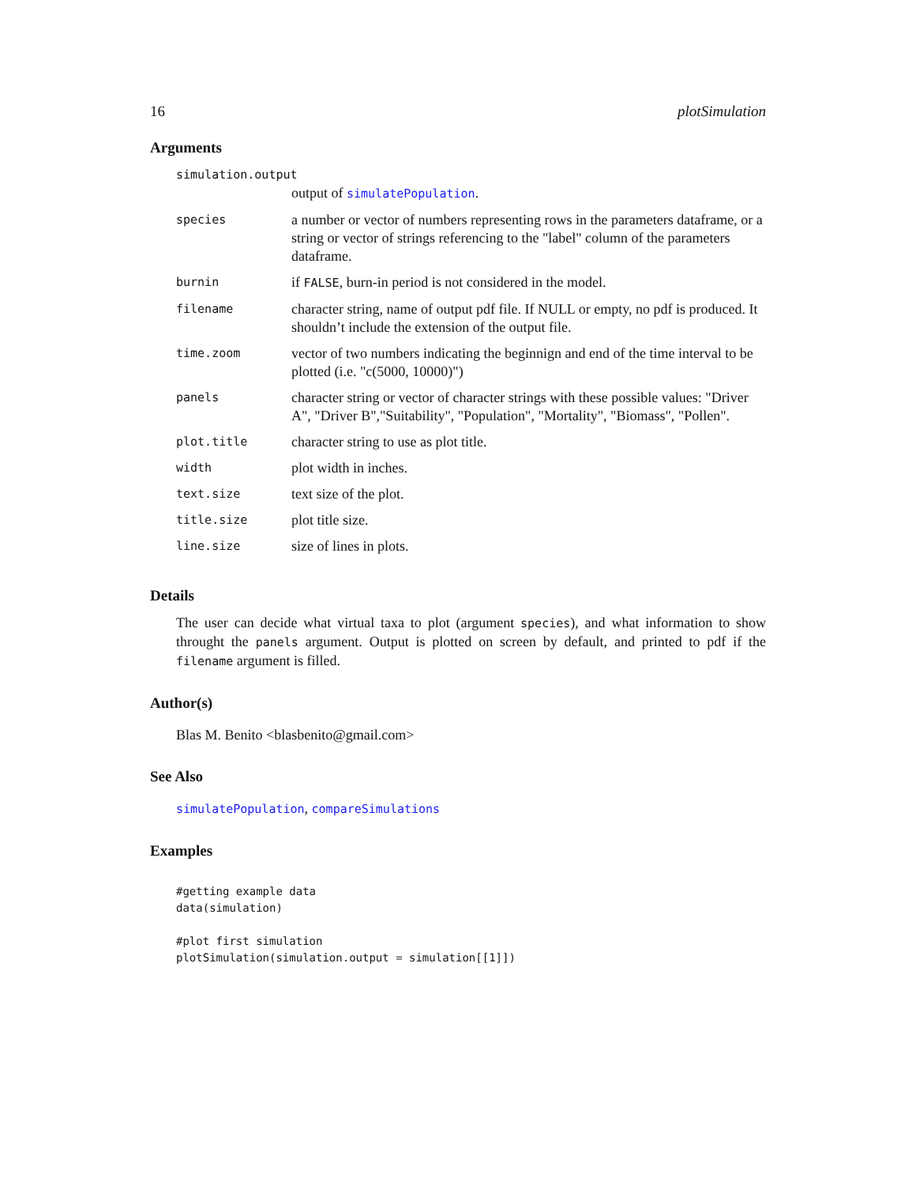16 plotSimulation
Arguments
| simulation.output | |
| | output of simulatePopulation . |
| species | a number or vector of numbers representing rows in the parameters dataframe, or a string or vector of strings referencing to the "label" column of the parameters dataframe. |
| burnin | if FALSE , burn-in period is not considered in the model. |
| filename | character string, name of output pdf file. If NULL or empty, no pdf is produced. It shouldn’t include the extension of the output file. |
| time.zoom | vector of two numbers indicating the beginnign and end of the time interval to be plotted (i.e. "c(5000, 10000)") |
| panels | character string or vector of character strings with these possible values: "Driver A", "Driver B","Suitability", "Population", "Mortality", "Biomass", "Pollen". |
| plot.title | character string to use as plot title. |
| width | plot width in inches. |
| text.size | text size of the plot. |
| title.size | plot title size. |
| line.size | size of lines in plots. |
Details
The user can decide what virtual taxa to plot (argument species), and what information to show throught the panels argument. Output is plotted on screen by default, and printed to pdf if the filename argument is filled.
Author(s)
Blas M. Benito <blasbenito@gmail.com>
See Also
simulatePopulation, compareSimulations
Examples
#getting example data
data(simulation)

#plot first simulation
plotSimulation(simulation.output = simulation[[1]])